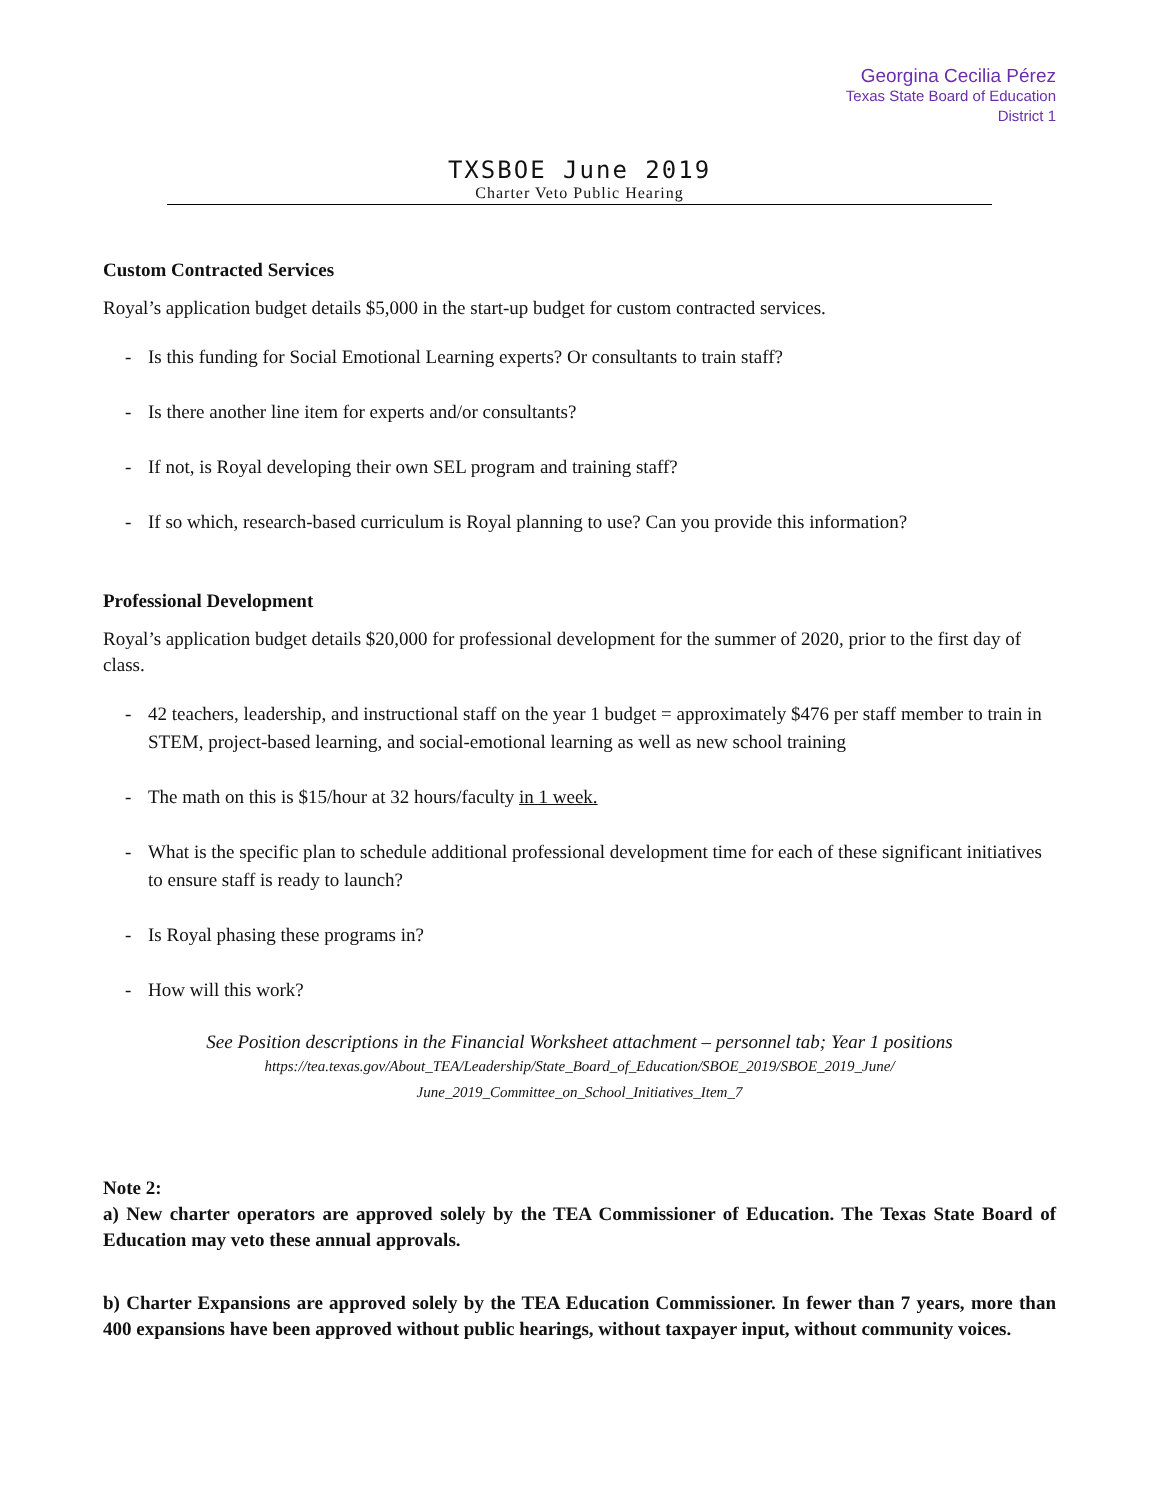Georgina Cecilia Pérez
Texas State Board of Education
District 1
TXSBOE June 2019
Charter Veto Public Hearing
Custom Contracted Services
Royal’s application budget details $5,000 in the start-up budget for custom contracted services.
- Is this funding for Social Emotional Learning experts? Or consultants to train staff?
- Is there another line item for experts and/or consultants?
- If not, is Royal developing their own SEL program and training staff?
- If so which, research-based curriculum is Royal planning to use? Can you provide this information?
Professional Development
Royal’s application budget details $20,000 for professional development for the summer of 2020, prior to the first day of class.
- 42 teachers, leadership, and instructional staff on the year 1 budget = approximately $476 per staff member to train in STEM, project-based learning, and social-emotional learning as well as new school training
- The math on this is $15/hour at 32 hours/faculty in 1 week.
- What is the specific plan to schedule additional professional development time for each of these significant initiatives to ensure staff is ready to launch?
- Is Royal phasing these programs in?
- How will this work?
See Position descriptions in the Financial Worksheet attachment – personnel tab; Year 1 positions
https://tea.texas.gov/About_TEA/Leadership/State_Board_of_Education/SBOE_2019/SBOE_2019_June/ June_2019_Committee_on_School_Initiatives_Item_7
Note 2:
a) New charter operators are approved solely by the TEA Commissioner of Education. The Texas State Board of Education may veto these annual approvals.
b) Charter Expansions are approved solely by the TEA Education Commissioner. In fewer than 7 years, more than 400 expansions have been approved without public hearings, without taxpayer input, without community voices.